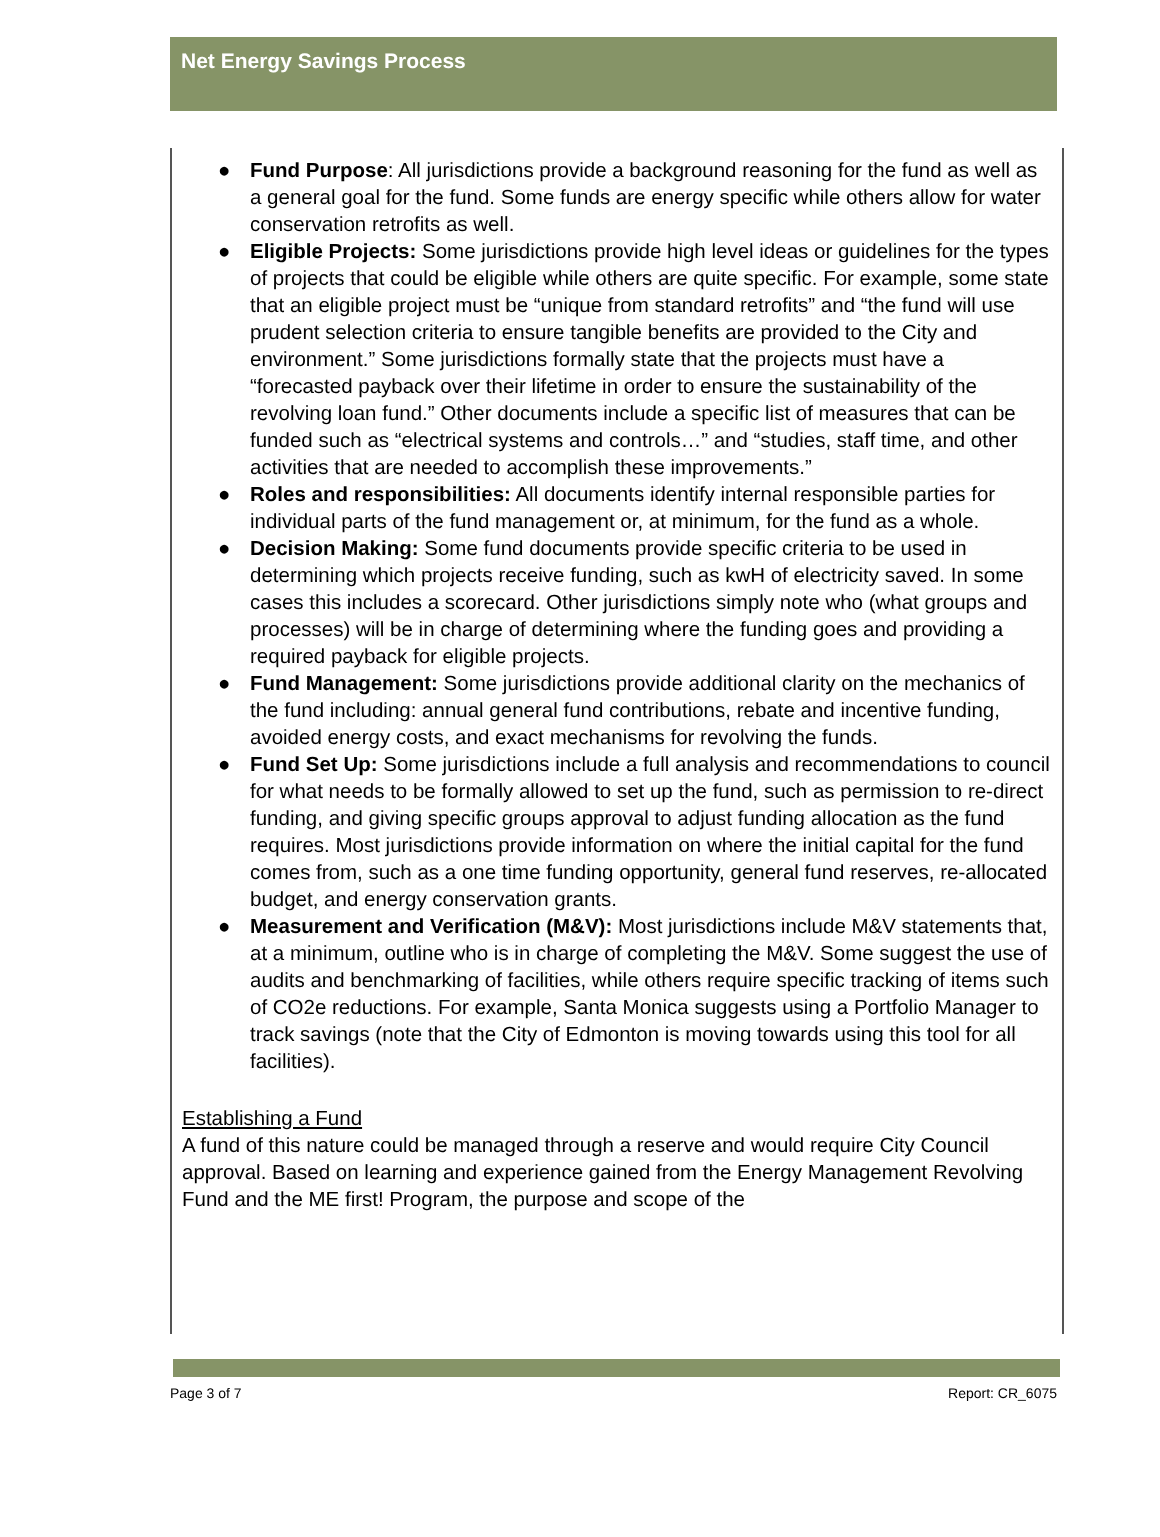Net Energy Savings Process
● Fund Purpose: All jurisdictions provide a background reasoning for the fund as well as a general goal for the fund. Some funds are energy specific while others allow for water conservation retrofits as well.
● Eligible Projects: Some jurisdictions provide high level ideas or guidelines for the types of projects that could be eligible while others are quite specific. For example, some state that an eligible project must be “unique from standard retrofits” and “the fund will use prudent selection criteria to ensure tangible benefits are provided to the City and environment.” Some jurisdictions formally state that the projects must have a “forecasted payback over their lifetime in order to ensure the sustainability of the revolving loan fund.” Other documents include a specific list of measures that can be funded such as “electrical systems and controls…” and “studies, staff time, and other activities that are needed to accomplish these improvements.”
● Roles and responsibilities: All documents identify internal responsible parties for individual parts of the fund management or, at minimum, for the fund as a whole.
● Decision Making: Some fund documents provide specific criteria to be used in determining which projects receive funding, such as kwH of electricity saved. In some cases this includes a scorecard. Other jurisdictions simply note who (what groups and processes) will be in charge of determining where the funding goes and providing a required payback for eligible projects.
● Fund Management: Some jurisdictions provide additional clarity on the mechanics of the fund including: annual general fund contributions, rebate and incentive funding, avoided energy costs, and exact mechanisms for revolving the funds.
● Fund Set Up: Some jurisdictions include a full analysis and recommendations to council for what needs to be formally allowed to set up the fund, such as permission to re-direct funding, and giving specific groups approval to adjust funding allocation as the fund requires. Most jurisdictions provide information on where the initial capital for the fund comes from, such as a one time funding opportunity, general fund reserves, re-allocated budget, and energy conservation grants.
● Measurement and Verification (M&V): Most jurisdictions include M&V statements that, at a minimum, outline who is in charge of completing the M&V. Some suggest the use of audits and benchmarking of facilities, while others require specific tracking of items such of CO2e reductions. For example, Santa Monica suggests using a Portfolio Manager to track savings (note that the City of Edmonton is moving towards using this tool for all facilities).
Establishing a Fund
A fund of this nature could be managed through a reserve and would require City Council approval. Based on learning and experience gained from the Energy Management Revolving Fund and the ME first! Program, the purpose and scope of the
Page 3 of 7 Report: CR_6075